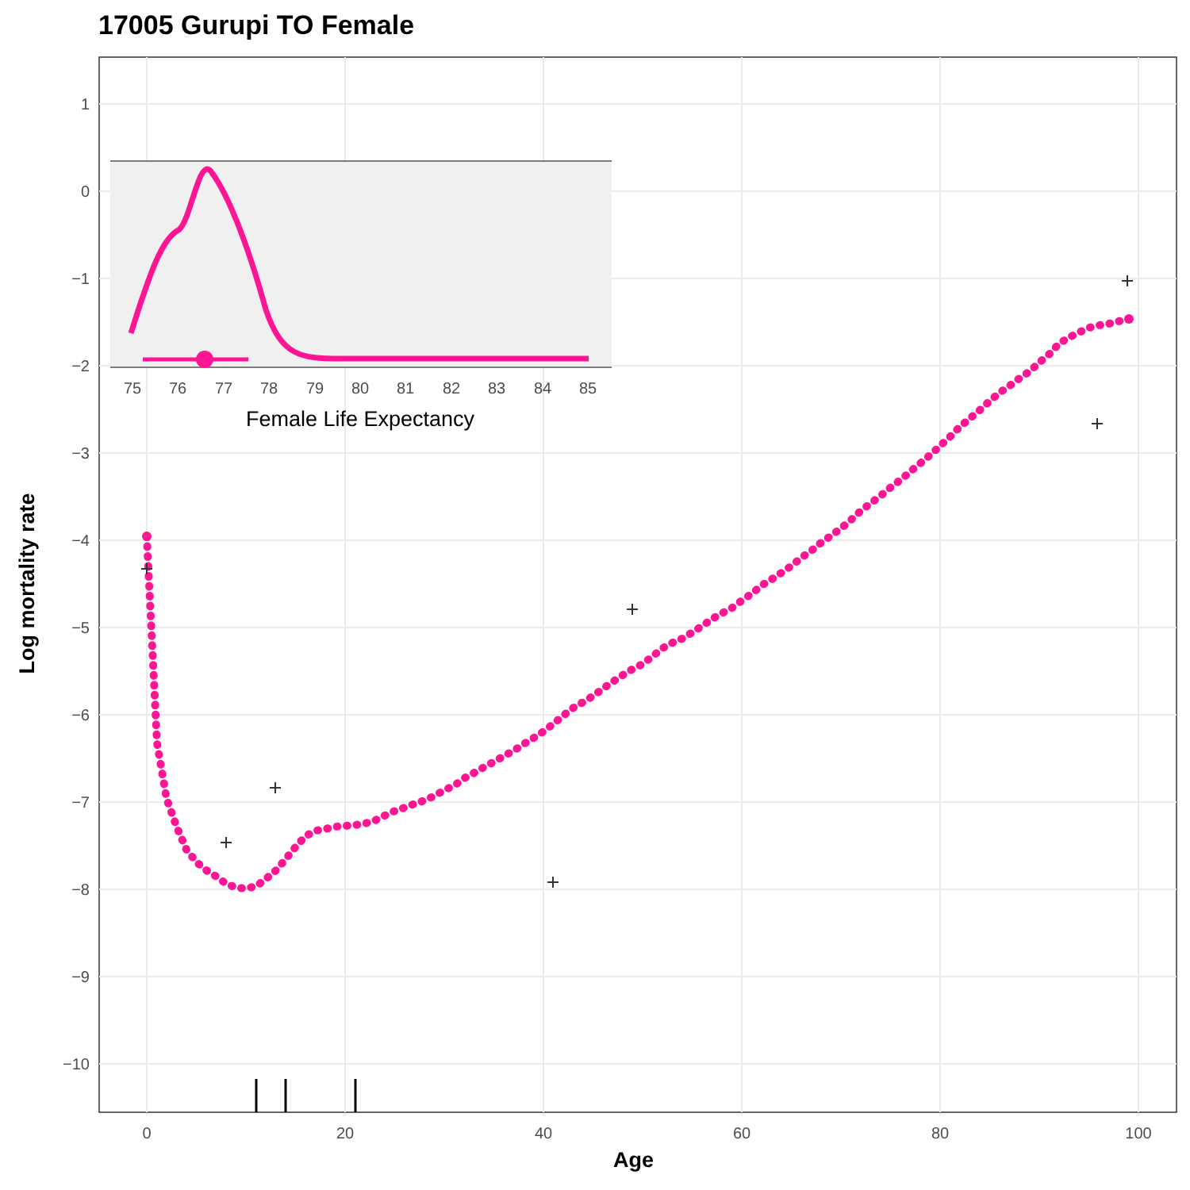17005 Gurupi TO Female
Log mortality rate
Age
1
0
−1
−2
−3
−4
−5
−6
−7
−8
−9
−10
0
20
40
60
80
100
75
76
77
78
79
80
81
82
83
84
85
Female Life Expectancy